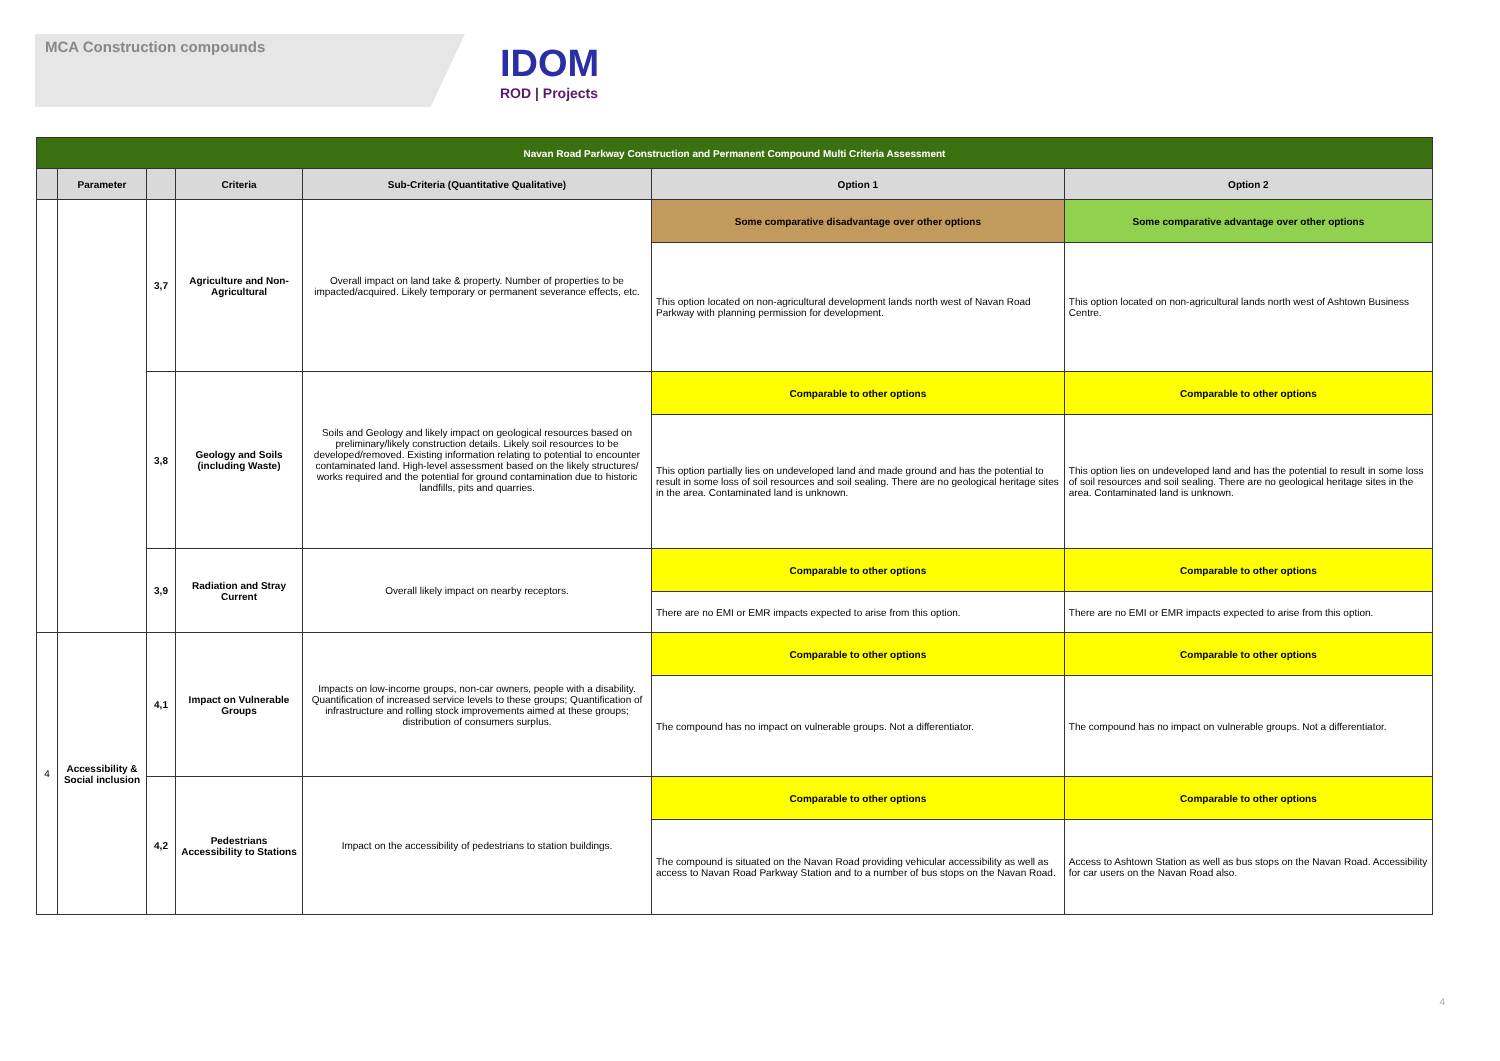MCA Construction compounds
IDOM
ROD | Projects
| Navan Road Parkway Construction and Permanent Compound Multi Criteria Assessment | | | | | | |
| | Parameter | | Criteria | Sub-Criteria (Quantitative Qualitative) | Option 1 | Option 2 |
| | | 3,7 | Agriculture and Non-Agricultural | Overall impact on land take & property. Number of properties to be impacted/acquired. Likely temporary or permanent severance effects, etc. | Some comparative disadvantage over other options | Some comparative advantage over other options |
| | | | | | This option located on non-agricultural development lands north west of Navan Road Parkway with planning permission for development. | This option located on non-agricultural lands north west of Ashtown Business Centre. |
| | | 3,8 | Geology and Soils (including Waste) | Soils and Geology and likely impact on geological resources based on preliminary/likely construction details. Likely soil resources to be developed/removed. Existing information relating to potential to encounter contaminated land. High-level assessment based on the likely structures/ works required and the potential for ground contamination due to historic landfills, pits and quarries. | Comparable to other options | Comparable to other options |
| | | | | | This option partially lies on undeveloped land and made ground and has the potential to result in some loss of soil resources and soil sealing. There are no geological heritage sites in the area. Contaminated land is unknown. | This option lies on undeveloped land and has the potential to result in some loss of soil resources and soil sealing. There are no geological heritage sites in the area. Contaminated land is unknown. |
| | | 3,9 | Radiation and Stray Current | Overall likely impact on nearby receptors. | Comparable to other options | Comparable to other options |
| | | | | | There are no EMI or EMR impacts expected to arise from this option. | There are no EMI or EMR impacts expected to arise from this option. |
| 4 | Accessibility & Social inclusion | 4,1 | Impact on Vulnerable Groups | Impacts on low-income groups, non-car owners, people with a disability. Quantification of increased service levels to these groups; Quantification of infrastructure and rolling stock improvements aimed at these groups; distribution of consumers surplus. | Comparable to other options | Comparable to other options |
| | | | | | The compound has no impact on vulnerable groups. Not a differentiator. | The compound has no impact on vulnerable groups. Not a differentiator. |
| | | 4,2 | Pedestrians Accessibility to Stations | Impact on the accessibility of pedestrians to station buildings. | Comparable to other options | Comparable to other options |
| | | | | | The compound is situated on the Navan Road providing vehicular accessibility as well as access to Navan Road Parkway Station and to a number of bus stops on the Navan Road. | Access to Ashtown Station as well as bus stops on the Navan Road. Accessibility for car users on the Navan Road also. |
4